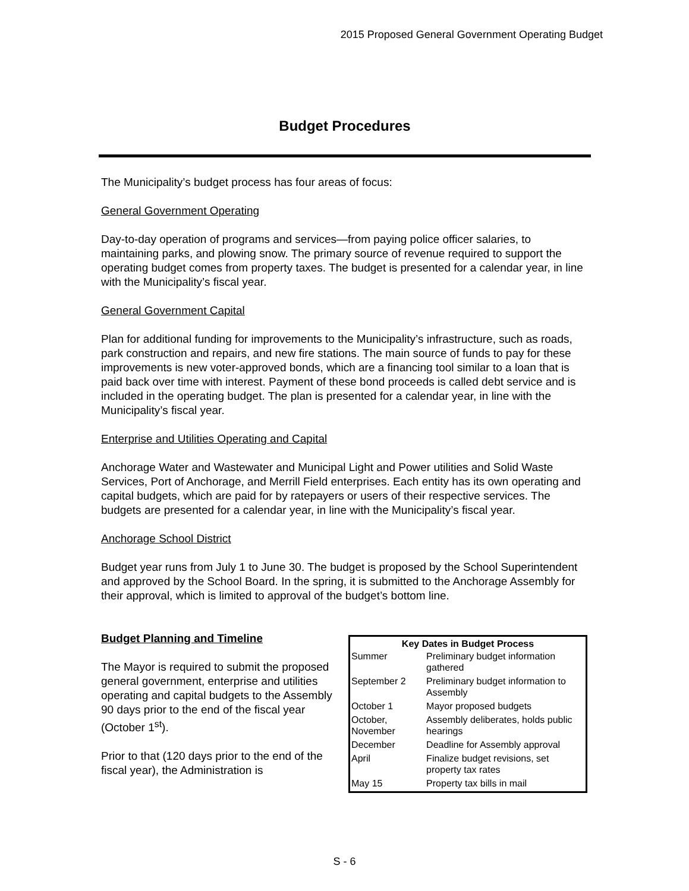2015 Proposed General Government Operating Budget
Budget Procedures
The Municipality’s budget process has four areas of focus:
General Government Operating
Day-to-day operation of programs and services—from paying police officer salaries, to maintaining parks, and plowing snow. The primary source of revenue required to support the operating budget comes from property taxes. The budget is presented for a calendar year, in line with the Municipality’s fiscal year.
General Government Capital
Plan for additional funding for improvements to the Municipality’s infrastructure, such as roads, park construction and repairs, and new fire stations. The main source of funds to pay for these improvements is new voter-approved bonds, which are a financing tool similar to a loan that is paid back over time with interest. Payment of these bond proceeds is called debt service and is included in the operating budget. The plan is presented for a calendar year, in line with the Municipality’s fiscal year.
Enterprise and Utilities Operating and Capital
Anchorage Water and Wastewater and Municipal Light and Power utilities and Solid Waste Services, Port of Anchorage, and Merrill Field enterprises. Each entity has its own operating and capital budgets, which are paid for by ratepayers or users of their respective services. The budgets are presented for a calendar year, in line with the Municipality’s fiscal year.
Anchorage School District
Budget year runs from July 1 to June 30. The budget is proposed by the School Superintendent and approved by the School Board. In the spring, it is submitted to the Anchorage Assembly for their approval, which is limited to approval of the budget’s bottom line.
Budget Planning and Timeline
The Mayor is required to submit the proposed general government, enterprise and utilities operating and capital budgets to the Assembly 90 days prior to the end of the fiscal year (October 1<sup>st</sup>).
Prior to that (120 days prior to the end of the fiscal year), the Administration is
| Key Dates in Budget Process | |
| --- | --- |
| Summer | Preliminary budget information gathered |
| September 2 | Preliminary budget information to Assembly |
| October 1 | Mayor proposed budgets |
| October, November | Assembly deliberates, holds public hearings |
| December | Deadline for Assembly approval |
| April | Finalize budget revisions, set property tax rates |
| May 15 | Property tax bills in mail |
S - 6